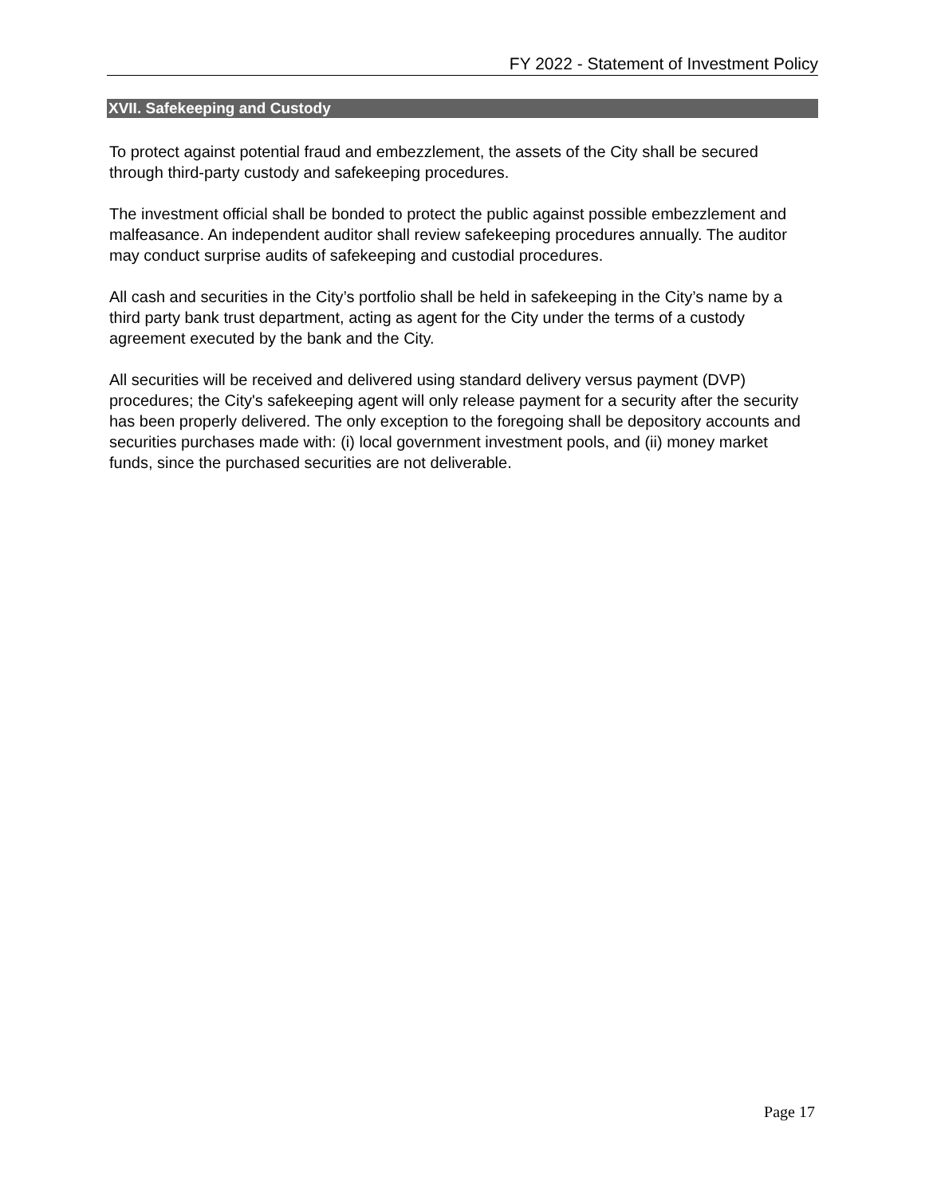FY 2022 - Statement of Investment Policy
XVII. Safekeeping and Custody
To protect against potential fraud and embezzlement, the assets of the City shall be secured through third-party custody and safekeeping procedures.
The investment official shall be bonded to protect the public against possible embezzlement and malfeasance. An independent auditor shall review safekeeping procedures annually. The auditor may conduct surprise audits of safekeeping and custodial procedures.
All cash and securities in the City’s portfolio shall be held in safekeeping in the City’s name by a third party bank trust department, acting as agent for the City under the terms of a custody agreement executed by the bank and the City.
All securities will be received and delivered using standard delivery versus payment (DVP) procedures; the City's safekeeping agent will only release payment for a security after the security has been properly delivered. The only exception to the foregoing shall be depository accounts and securities purchases made with: (i) local government investment pools, and (ii) money market funds, since the purchased securities are not deliverable.
Page 17